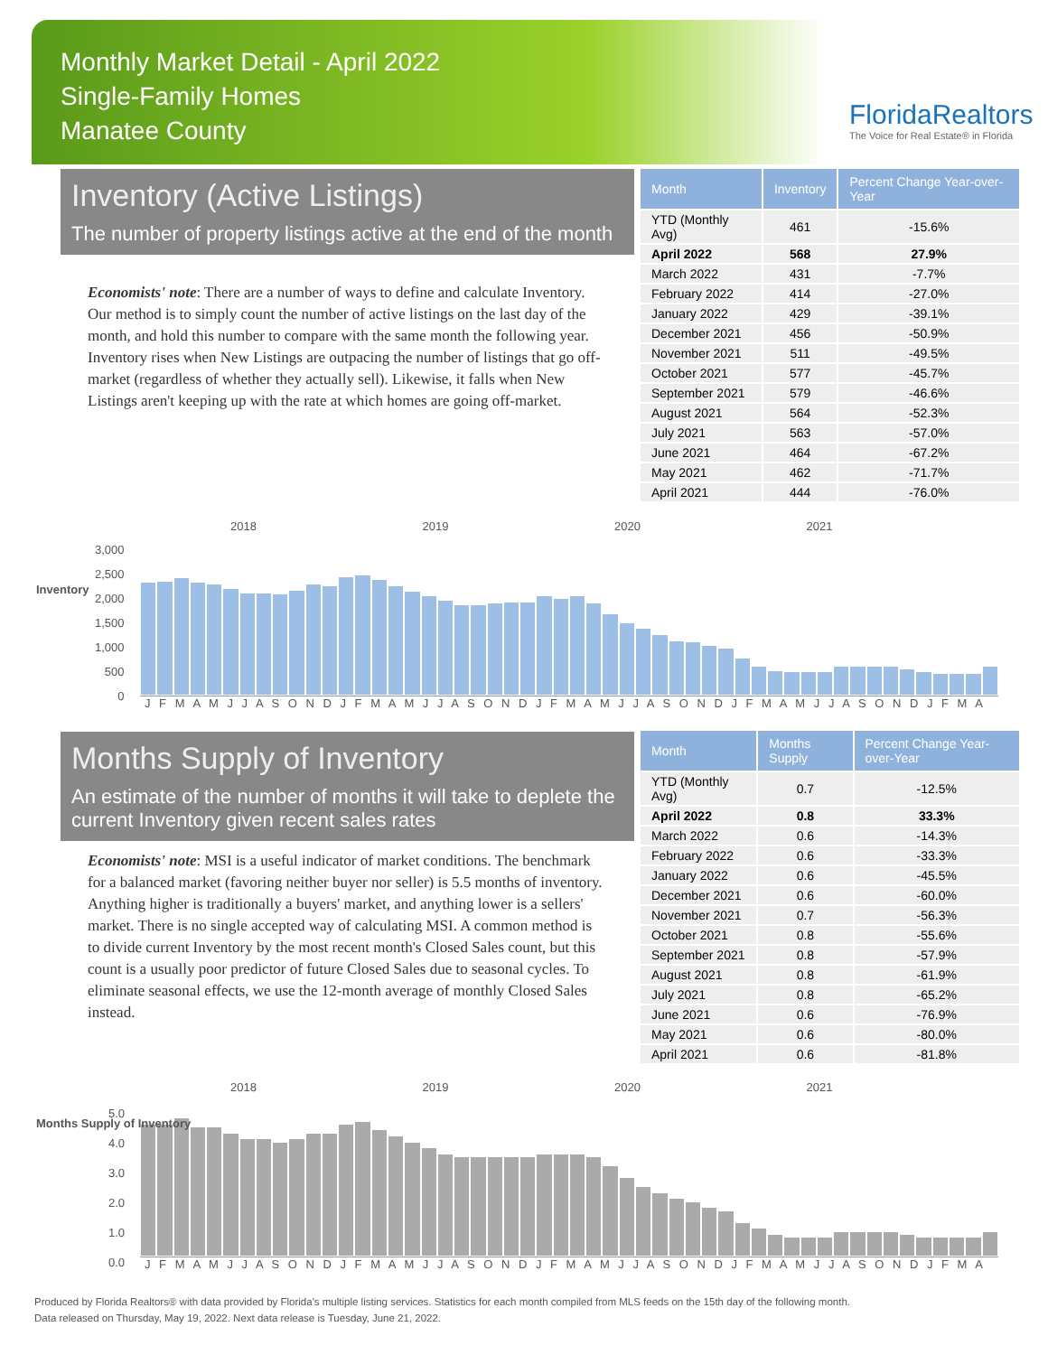Monthly Market Detail - April 2022
Single-Family Homes
Manatee County
FloridaRealtors
The Voice for Real Estate® in Florida
Inventory (Active Listings)
The number of property listings active at the end of the month
Economists' note: There are a number of ways to define and calculate Inventory. Our method is to simply count the number of active listings on the last day of the month, and hold this number to compare with the same month the following year. Inventory rises when New Listings are outpacing the number of listings that go off-market (regardless of whether they actually sell). Likewise, it falls when New Listings aren't keeping up with the rate at which homes are going off-market.
| Month | Inventory | Percent Change Year-over-Year |
| --- | --- | --- |
| YTD (Monthly Avg) | 461 | -15.6% |
| April 2022 | 568 | 27.9% |
| March 2022 | 431 | -7.7% |
| February 2022 | 414 | -27.0% |
| January 2022 | 429 | -39.1% |
| December 2021 | 456 | -50.9% |
| November 2021 | 511 | -49.5% |
| October 2021 | 577 | -45.7% |
| September 2021 | 579 | -46.6% |
| August 2021 | 564 | -52.3% |
| July 2021 | 563 | -57.0% |
| June 2021 | 464 | -67.2% |
| May 2021 | 462 | -71.7% |
| April 2021 | 444 | -76.0% |
2018 2019 2020 2021
Inventory
3,000
2,500
2,000
1,500
1,000
500
0
J F M A M J J A S O N D J F M A M J J A S O N D J F M A M J J A S O N D J F M A M J J A S O N D J F M A
Months Supply of Inventory
An estimate of the number of months it will take to deplete the current Inventory given recent sales rates
Economists' note: MSI is a useful indicator of market conditions. The benchmark for a balanced market (favoring neither buyer nor seller) is 5.5 months of inventory. Anything higher is traditionally a buyers' market, and anything lower is a sellers' market. There is no single accepted way of calculating MSI. A common method is to divide current Inventory by the most recent month's Closed Sales count, but this count is a usually poor predictor of future Closed Sales due to seasonal cycles. To eliminate seasonal effects, we use the 12-month average of monthly Closed Sales instead.
| Month | Months Supply | Percent Change Year-over-Year |
| --- | --- | --- |
| YTD (Monthly Avg) | 0.7 | -12.5% |
| April 2022 | 0.8 | 33.3% |
| March 2022 | 0.6 | -14.3% |
| February 2022 | 0.6 | -33.3% |
| January 2022 | 0.6 | -45.5% |
| December 2021 | 0.6 | -60.0% |
| November 2021 | 0.7 | -56.3% |
| October 2021 | 0.8 | -55.6% |
| September 2021 | 0.8 | -57.9% |
| August 2021 | 0.8 | -61.9% |
| July 2021 | 0.8 | -65.2% |
| June 2021 | 0.6 | -76.9% |
| May 2021 | 0.6 | -80.0% |
| April 2021 | 0.6 | -81.8% |
2018 2019 2020 2021
Months Supply of Inventory
5.0
4.0
3.0
2.0
1.0
0.0
J F M A M J J A S O N D J F M A M J J A S O N D J F M A M J J A S O N D J F M A M J J A S O N D J F M A
Produced by Florida Realtors® with data provided by Florida's multiple listing services. Statistics for each month compiled from MLS feeds on the 15th day of the following month.
Data released on Thursday, May 19, 2022. Next data release is Tuesday, June 21, 2022.